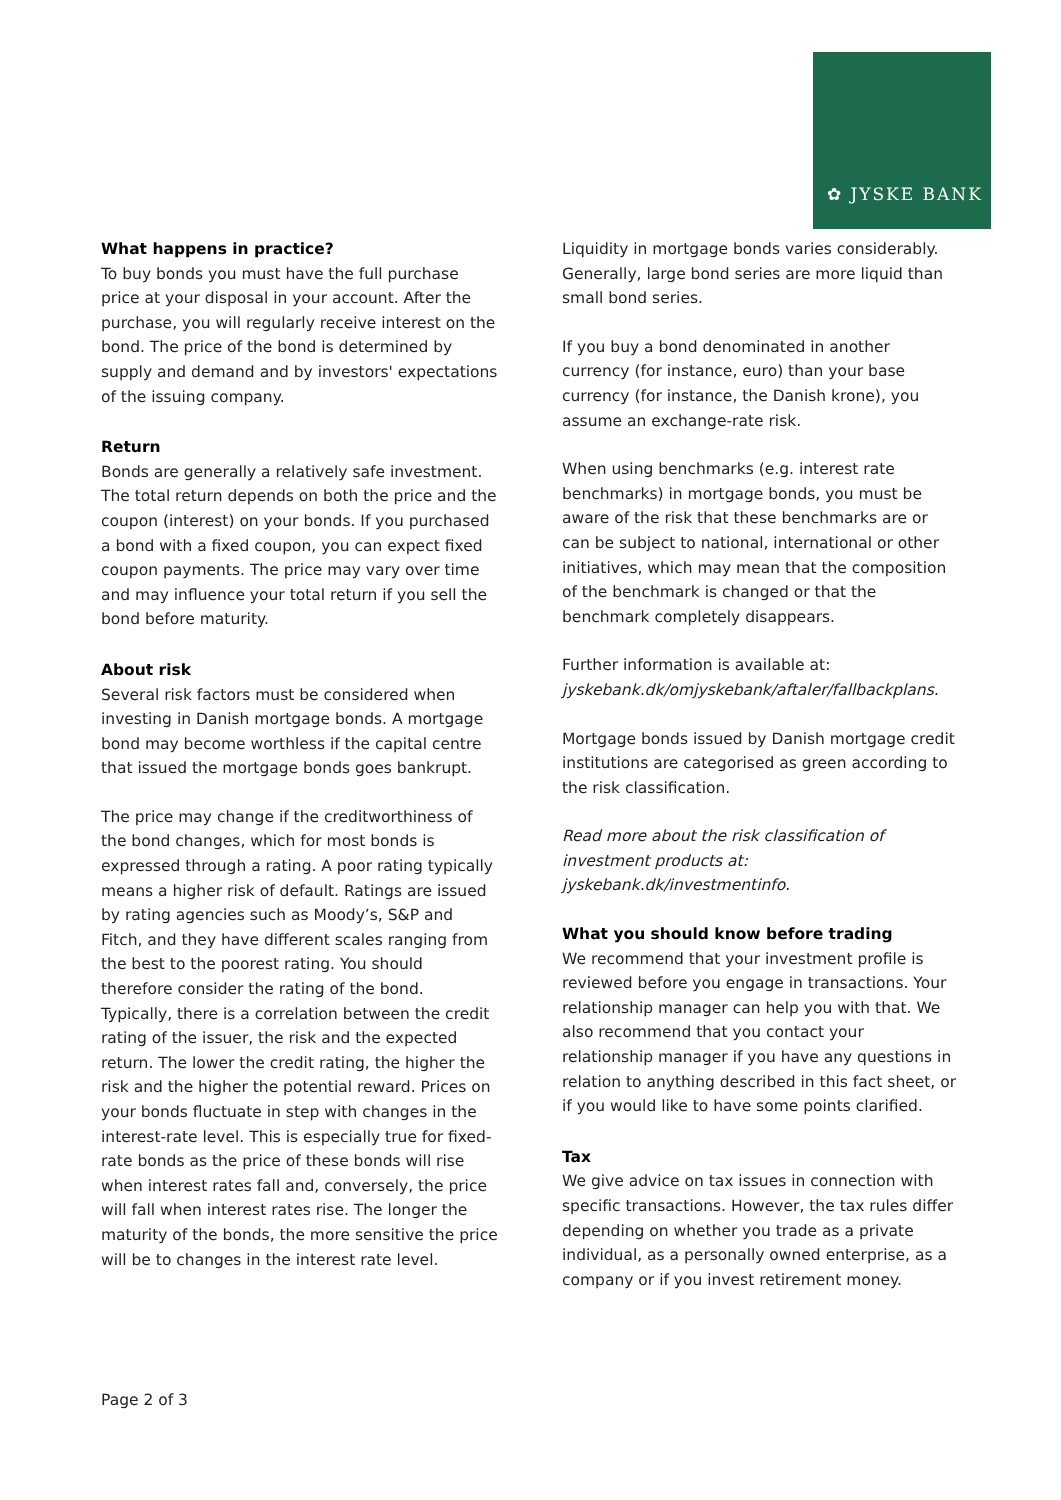✿ JYSKE BANK
What happens in practice?
To buy bonds you must have the full purchase price at your disposal in your account. After the purchase, you will regularly receive interest on the bond. The price of the bond is determined by supply and demand and by investors' expectations of the issuing company.
Return
Bonds are generally a relatively safe investment. The total return depends on both the price and the coupon (interest) on your bonds. If you purchased a bond with a fixed coupon, you can expect fixed coupon payments. The price may vary over time and may influence your total return if you sell the bond before maturity.
About risk
Several risk factors must be considered when investing in Danish mortgage bonds. A mortgage bond may become worthless if the capital centre that issued the mortgage bonds goes bankrupt.
The price may change if the creditworthiness of the bond changes, which for most bonds is expressed through a rating. A poor rating typically means a higher risk of default. Ratings are issued by rating agencies such as Moody’s, S&P and Fitch, and they have different scales ranging from the best to the poorest rating. You should therefore consider the rating of the bond. Typically, there is a correlation between the credit rating of the issuer, the risk and the expected return. The lower the credit rating, the higher the risk and the higher the potential reward. Prices on your bonds fluctuate in step with changes in the interest-rate level. This is especially true for fixed-rate bonds as the price of these bonds will rise when interest rates fall and, conversely, the price will fall when interest rates rise. The longer the maturity of the bonds, the more sensitive the price will be to changes in the interest rate level.
Liquidity in mortgage bonds varies considerably. Generally, large bond series are more liquid than small bond series.
If you buy a bond denominated in another currency (for instance, euro) than your base currency (for instance, the Danish krone), you assume an exchange-rate risk.
When using benchmarks (e.g. interest rate benchmarks) in mortgage bonds, you must be aware of the risk that these benchmarks are or can be subject to national, international or other initiatives, which may mean that the composition of the benchmark is changed or that the benchmark completely disappears.
Further information is available at:
jyskebank.dk/omjyskebank/aftaler/fallbackplans.
Mortgage bonds issued by Danish mortgage credit institutions are categorised as green according to the risk classification.
Read more about the risk classification of investment products at:
jyskebank.dk/investmentinfo.
What you should know before trading
We recommend that your investment profile is reviewed before you engage in transactions. Your relationship manager can help you with that. We also recommend that you contact your relationship manager if you have any questions in relation to anything described in this fact sheet, or if you would like to have some points clarified.
Tax
We give advice on tax issues in connection with specific transactions. However, the tax rules differ depending on whether you trade as a private individual, as a personally owned enterprise, as a company or if you invest retirement money.
Page 2 of 3